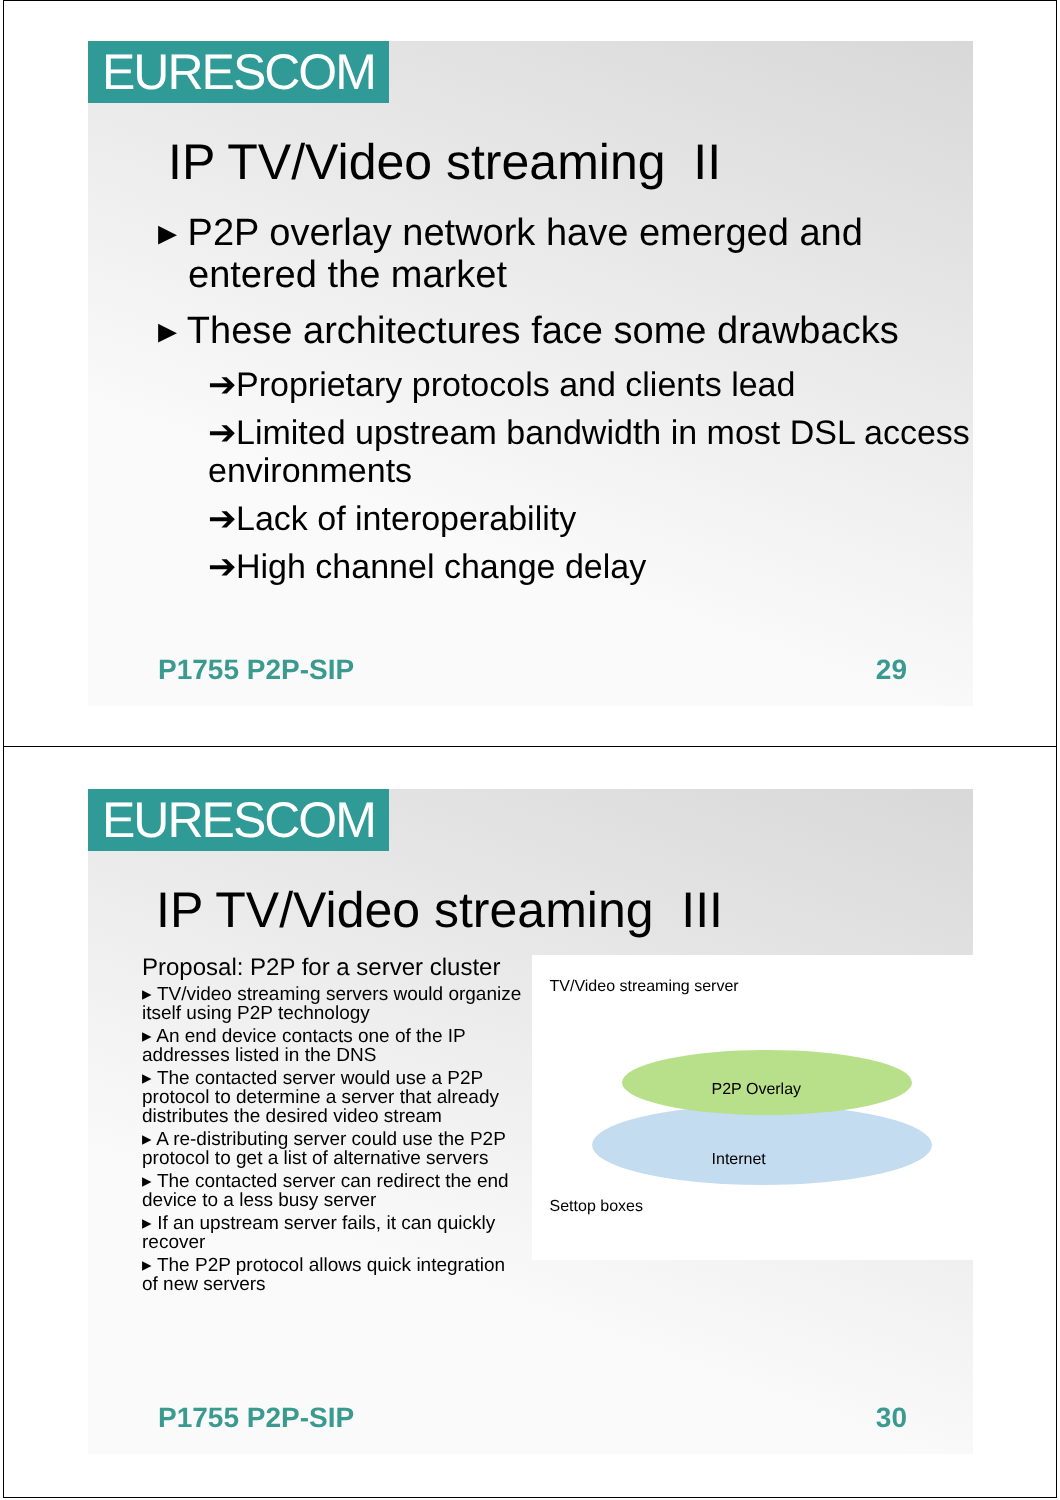EURESCOM
IP TV/Video streaming II
▸ P2P overlay network have emerged and entered the market
▸ These architectures face some drawbacks
➔Proprietary protocols and clients lead
➔Limited upstream bandwidth in most DSL access environments
➔Lack of interoperability
➔High channel change delay
P1755 P2P-SIP 29
EURESCOM
IP TV/Video streaming III
Proposal: P2P for a server cluster
▸ TV/video streaming servers would organize itself using P2P technology
▸ An end device contacts one of the IP addresses listed in the DNS
▸ The contacted server would use a P2P protocol to determine a server that already distributes the desired video stream
▸ A re-distributing server could use the P2P protocol to get a list of alternative servers
▸ The contacted server can redirect the end device to a less busy server
▸ If an upstream server fails, it can quickly recover
▸ The P2P protocol allows quick integration of new servers
TV/Video streaming server
P2P Overlay
Internet
Settop boxes
P1755 P2P-SIP 30